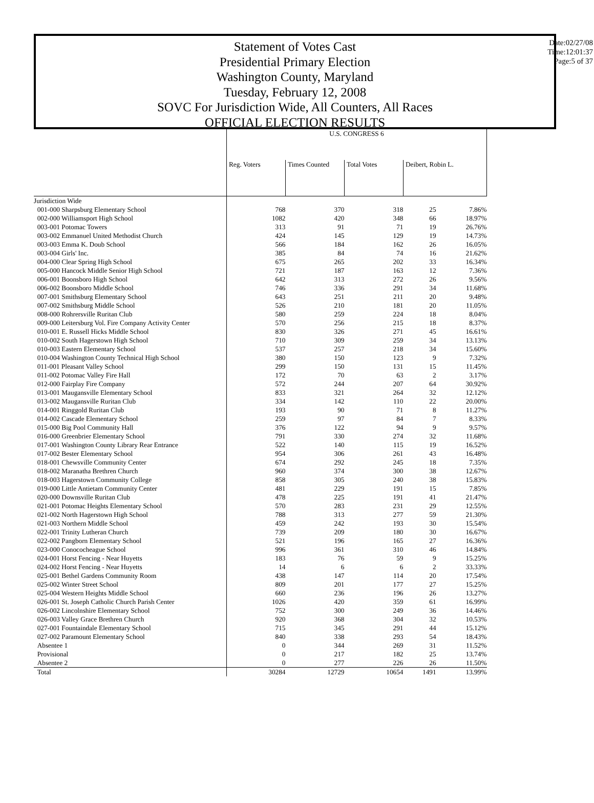Statement of Votes Cast
Presidential Primary Election
Washington County, Maryland
Tuesday, February 12, 2008
SOVC For Jurisdiction Wide, All Counters, All Races
OFFICIAL ELECTION RESULTS
Date:02/27/08
Time:12:01:37
Page:5 of 37
| | U.S. CONGRESS 6 | | | | |
| --- | --- | --- | --- | --- | --- |
| | Reg. Voters | Times Counted | Total Votes | Deibert, Robin L. | |
| Jurisdiction Wide | | | | | |
| 001-000 Sharpsburg Elementary School | 768 | 370 | 318 | 25 | 7.86% |
| 002-000 Williamsport High School | 1082 | 420 | 348 | 66 | 18.97% |
| 003-001 Potomac Towers | 313 | 91 | 71 | 19 | 26.76% |
| 003-002 Emmanuel United Methodist Church | 424 | 145 | 129 | 19 | 14.73% |
| 003-003 Emma K. Doub School | 566 | 184 | 162 | 26 | 16.05% |
| 003-004 Girls' Inc. | 385 | 84 | 74 | 16 | 21.62% |
| 004-000 Clear Spring High School | 675 | 265 | 202 | 33 | 16.34% |
| 005-000 Hancock Middle Senior High School | 721 | 187 | 163 | 12 | 7.36% |
| 006-001 Boonsboro High School | 642 | 313 | 272 | 26 | 9.56% |
| 006-002 Boonsboro Middle School | 746 | 336 | 291 | 34 | 11.68% |
| 007-001 Smithsburg Elementary School | 643 | 251 | 211 | 20 | 9.48% |
| 007-002 Smithsburg Middle School | 526 | 210 | 181 | 20 | 11.05% |
| 008-000 Rohrersville Ruritan Club | 580 | 259 | 224 | 18 | 8.04% |
| 009-000 Leitersburg Vol. Fire Company Activity Center | 570 | 256 | 215 | 18 | 8.37% |
| 010-001 E. Russell Hicks Middle School | 830 | 326 | 271 | 45 | 16.61% |
| 010-002 South Hagerstown High School | 710 | 309 | 259 | 34 | 13.13% |
| 010-003 Eastern Elementary School | 537 | 257 | 218 | 34 | 15.60% |
| 010-004 Washington County Technical High School | 380 | 150 | 123 | 9 | 7.32% |
| 011-001 Pleasant Valley School | 299 | 150 | 131 | 15 | 11.45% |
| 011-002 Potomac Valley Fire Hall | 172 | 70 | 63 | 2 | 3.17% |
| 012-000 Fairplay Fire Company | 572 | 244 | 207 | 64 | 30.92% |
| 013-001 Maugansville Elementary School | 833 | 321 | 264 | 32 | 12.12% |
| 013-002 Maugansville Ruritan Club | 334 | 142 | 110 | 22 | 20.00% |
| 014-001 Ringgold Ruritan Club | 193 | 90 | 71 | 8 | 11.27% |
| 014-002 Cascade Elementary School | 259 | 97 | 84 | 7 | 8.33% |
| 015-000 Big Pool Community Hall | 376 | 122 | 94 | 9 | 9.57% |
| 016-000 Greenbrier Elementary School | 791 | 330 | 274 | 32 | 11.68% |
| 017-001 Washington County Library Rear Entrance | 522 | 140 | 115 | 19 | 16.52% |
| 017-002 Bester Elementary School | 954 | 306 | 261 | 43 | 16.48% |
| 018-001 Chewsville Community Center | 674 | 292 | 245 | 18 | 7.35% |
| 018-002 Maranatha Brethren Church | 960 | 374 | 300 | 38 | 12.67% |
| 018-003 Hagerstown Community College | 858 | 305 | 240 | 38 | 15.83% |
| 019-000 Little Antietam Community Center | 481 | 229 | 191 | 15 | 7.85% |
| 020-000 Downsville Ruritan Club | 478 | 225 | 191 | 41 | 21.47% |
| 021-001 Potomac Heights Elementary School | 570 | 283 | 231 | 29 | 12.55% |
| 021-002 North Hagerstown High School | 788 | 313 | 277 | 59 | 21.30% |
| 021-003 Northern Middle School | 459 | 242 | 193 | 30 | 15.54% |
| 022-001 Trinity Lutheran Church | 739 | 209 | 180 | 30 | 16.67% |
| 022-002 Pangborn Elementary School | 521 | 196 | 165 | 27 | 16.36% |
| 023-000 Conococheague School | 996 | 361 | 310 | 46 | 14.84% |
| 024-001 Horst Fencing - Near Huyetts | 183 | 76 | 59 | 9 | 15.25% |
| 024-002 Horst Fencing - Near Huyetts | 14 | 6 | 6 | 2 | 33.33% |
| 025-001 Bethel Gardens Community Room | 438 | 147 | 114 | 20 | 17.54% |
| 025-002 Winter Street School | 809 | 201 | 177 | 27 | 15.25% |
| 025-004 Western Heights Middle School | 660 | 236 | 196 | 26 | 13.27% |
| 026-001 St. Joseph Catholic Church Parish Center | 1026 | 420 | 359 | 61 | 16.99% |
| 026-002 Lincolnshire Elementary School | 752 | 300 | 249 | 36 | 14.46% |
| 026-003 Valley Grace Brethren Church | 920 | 368 | 304 | 32 | 10.53% |
| 027-001 Fountaindale Elementary School | 715 | 345 | 291 | 44 | 15.12% |
| 027-002 Paramount Elementary School | 840 | 338 | 293 | 54 | 18.43% |
| Absentee 1 | 0 | 344 | 269 | 31 | 11.52% |
| Provisional | 0 | 217 | 182 | 25 | 13.74% |
| Absentee 2 | 0 | 277 | 226 | 26 | 11.50% |
| Total | 30284 | 12729 | 10654 | 1491 | 13.99% |